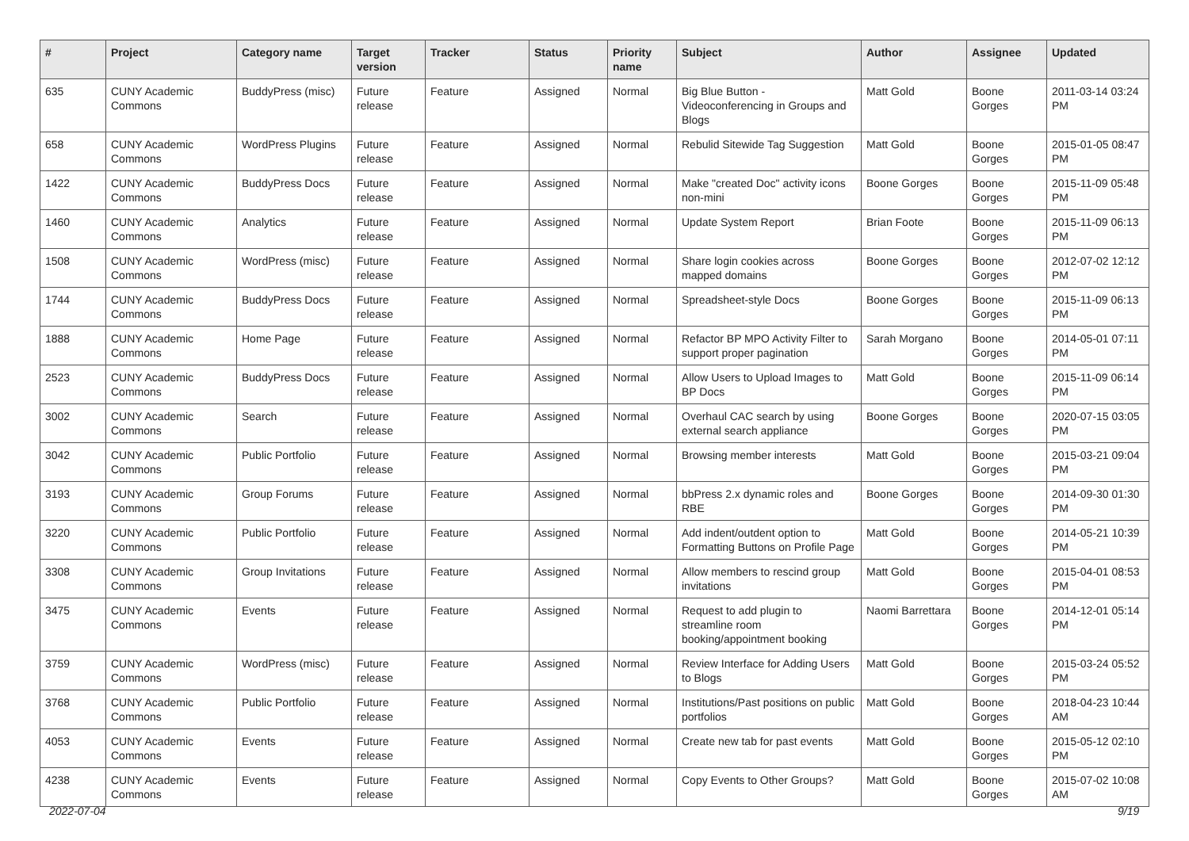| # | Project | Category name | Target version | Tracker | Status | Priority name | Subject | Author | Assignee | Updated |
| --- | --- | --- | --- | --- | --- | --- | --- | --- | --- | --- |
| 635 | CUNY Academic Commons | BuddyPress (misc) | Future release | Feature | Assigned | Normal | Big Blue Button - Videoconferencing in Groups and Blogs | Matt Gold | Boone Gorges | 2011-03-14 03:24 PM |
| 658 | CUNY Academic Commons | WordPress Plugins | Future release | Feature | Assigned | Normal | Rebulid Sitewide Tag Suggestion | Matt Gold | Boone Gorges | 2015-01-05 08:47 PM |
| 1422 | CUNY Academic Commons | BuddyPress Docs | Future release | Feature | Assigned | Normal | Make "created Doc" activity icons non-mini | Boone Gorges | Boone Gorges | 2015-11-09 05:48 PM |
| 1460 | CUNY Academic Commons | Analytics | Future release | Feature | Assigned | Normal | Update System Report | Brian Foote | Boone Gorges | 2015-11-09 06:13 PM |
| 1508 | CUNY Academic Commons | WordPress (misc) | Future release | Feature | Assigned | Normal | Share login cookies across mapped domains | Boone Gorges | Boone Gorges | 2012-07-02 12:12 PM |
| 1744 | CUNY Academic Commons | BuddyPress Docs | Future release | Feature | Assigned | Normal | Spreadsheet-style Docs | Boone Gorges | Boone Gorges | 2015-11-09 06:13 PM |
| 1888 | CUNY Academic Commons | Home Page | Future release | Feature | Assigned | Normal | Refactor BP MPO Activity Filter to support proper pagination | Sarah Morgano | Boone Gorges | 2014-05-01 07:11 PM |
| 2523 | CUNY Academic Commons | BuddyPress Docs | Future release | Feature | Assigned | Normal | Allow Users to Upload Images to BP Docs | Matt Gold | Boone Gorges | 2015-11-09 06:14 PM |
| 3002 | CUNY Academic Commons | Search | Future release | Feature | Assigned | Normal | Overhaul CAC search by using external search appliance | Boone Gorges | Boone Gorges | 2020-07-15 03:05 PM |
| 3042 | CUNY Academic Commons | Public Portfolio | Future release | Feature | Assigned | Normal | Browsing member interests | Matt Gold | Boone Gorges | 2015-03-21 09:04 PM |
| 3193 | CUNY Academic Commons | Group Forums | Future release | Feature | Assigned | Normal | bbPress 2.x dynamic roles and RBE | Boone Gorges | Boone Gorges | 2014-09-30 01:30 PM |
| 3220 | CUNY Academic Commons | Public Portfolio | Future release | Feature | Assigned | Normal | Add indent/outdent option to Formatting Buttons on Profile Page | Matt Gold | Boone Gorges | 2014-05-21 10:39 PM |
| 3308 | CUNY Academic Commons | Group Invitations | Future release | Feature | Assigned | Normal | Allow members to rescind group invitations | Matt Gold | Boone Gorges | 2015-04-01 08:53 PM |
| 3475 | CUNY Academic Commons | Events | Future release | Feature | Assigned | Normal | Request to add plugin to streamline room booking/appointment booking | Naomi Barrettara | Boone Gorges | 2014-12-01 05:14 PM |
| 3759 | CUNY Academic Commons | WordPress (misc) | Future release | Feature | Assigned | Normal | Review Interface for Adding Users to Blogs | Matt Gold | Boone Gorges | 2015-03-24 05:52 PM |
| 3768 | CUNY Academic Commons | Public Portfolio | Future release | Feature | Assigned | Normal | Institutions/Past positions on public portfolios | Matt Gold | Boone Gorges | 2018-04-23 10:44 AM |
| 4053 | CUNY Academic Commons | Events | Future release | Feature | Assigned | Normal | Create new tab for past events | Matt Gold | Boone Gorges | 2015-05-12 02:10 PM |
| 4238 | CUNY Academic Commons | Events | Future release | Feature | Assigned | Normal | Copy Events to Other Groups? | Matt Gold | Boone Gorges | 2015-07-02 10:08 AM |
2022-07-04 9/19